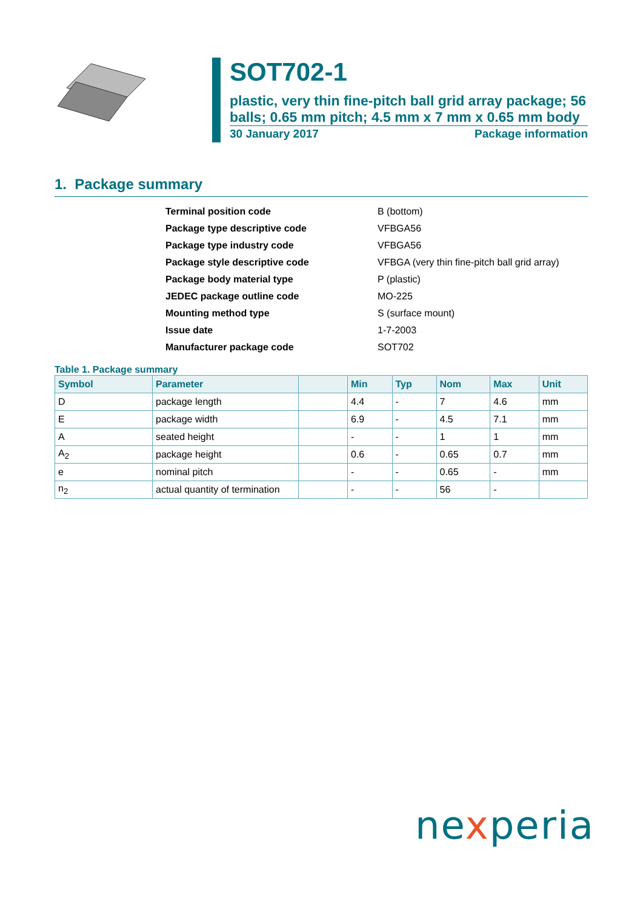SOT702-1
plastic, very thin fine-pitch ball grid array package; 56 balls; 0.65 mm pitch; 4.5 mm x 7 mm x 0.65 mm body
30 January 2017 Package information
1. Package summary
| Terminal position code | B (bottom) |
| Package type descriptive code | VFBGA56 |
| Package type industry code | VFBGA56 |
| Package style descriptive code | VFBGA (very thin fine-pitch ball grid array) |
| Package body material type | P (plastic) |
| JEDEC package outline code | MO-225 |
| Mounting method type | S (surface mount) |
| Issue date | 1-7-2003 |
| Manufacturer package code | SOT702 |
Table 1. Package summary
| Symbol | Parameter | | Min | Typ | Nom | Max | Unit |
| --- | --- | --- | --- | --- | --- | --- | --- |
| D | package length | | 4.4 | - | 7 | 4.6 | mm |
| E | package width | | 6.9 | - | 4.5 | 7.1 | mm |
| A | seated height | | - | - | 1 | 1 | mm |
| A<sub>2</sub> | package height | | 0.6 | - | 0.65 | 0.7 | mm |
| e | nominal pitch | | - | - | 0.65 | - | mm |
| n<sub>2</sub> | actual quantity of termination | | - | - | 56 | - | |
nexperia